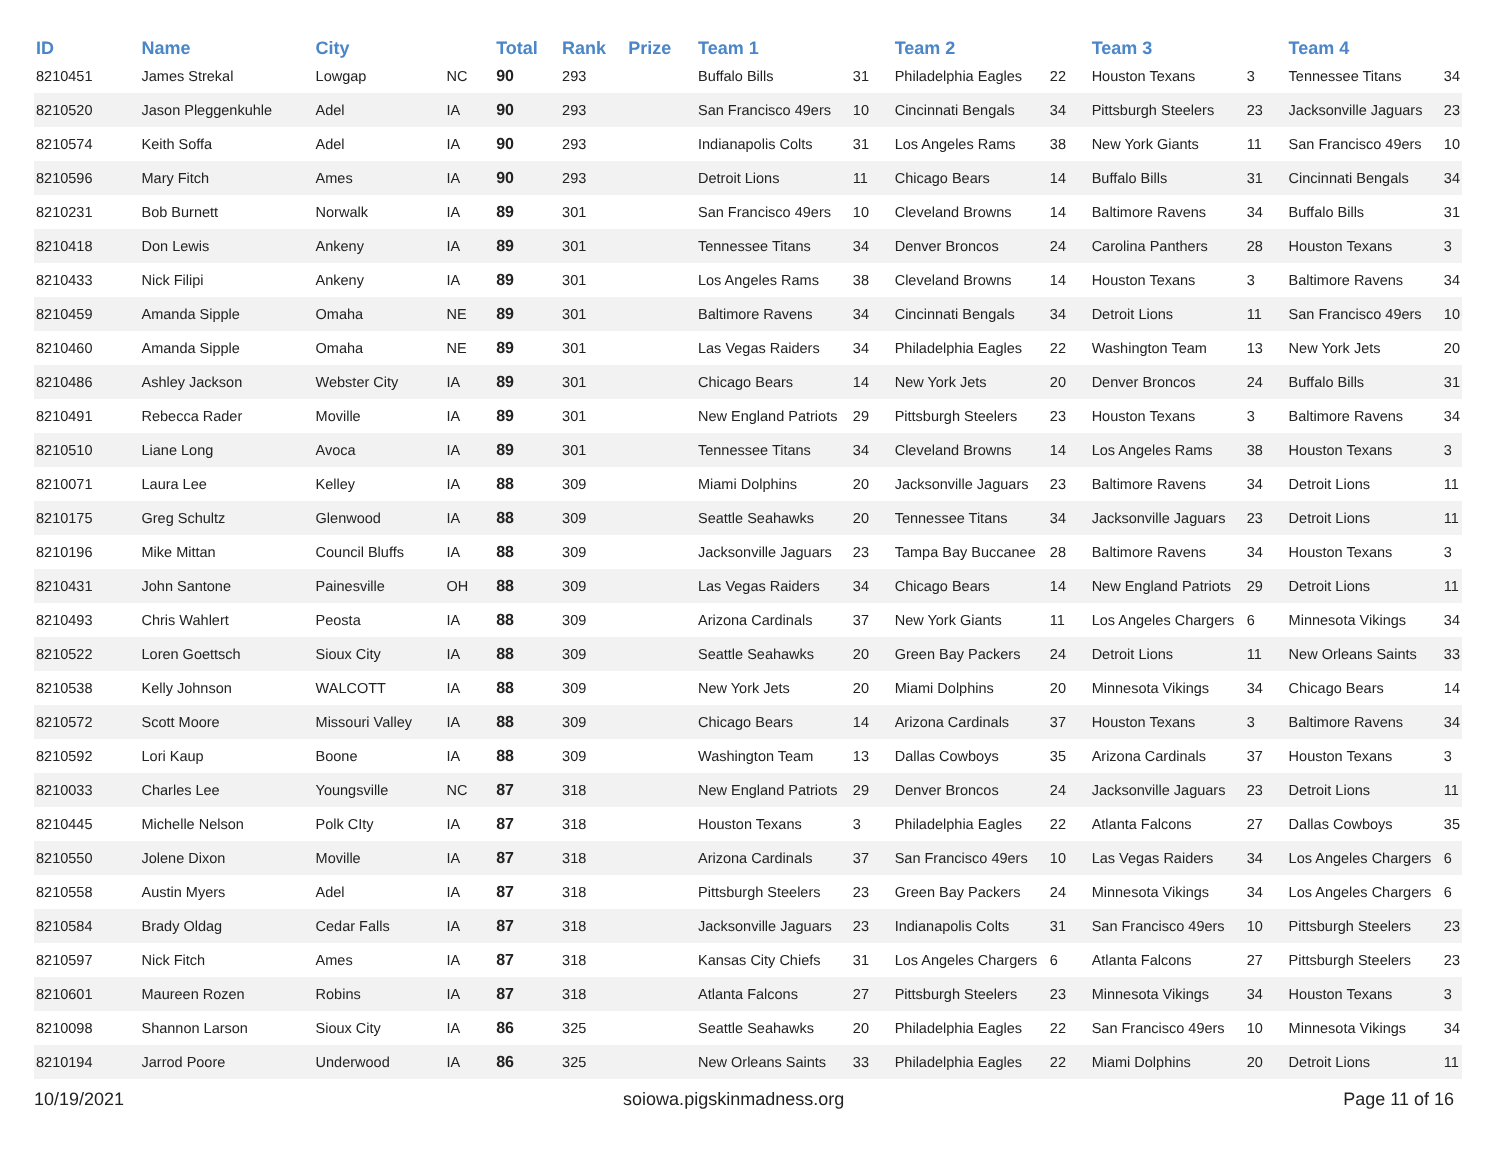| ID | Name | City | | Total | Rank | Prize | Team 1 | | Team 2 | | Team 3 | | Team 4 | |
| --- | --- | --- | --- | --- | --- | --- | --- | --- | --- | --- | --- | --- | --- | --- |
| 8210451 | James Strekal | Lowgap | NC | 90 | 293 | | Buffalo Bills | 31 | Philadelphia Eagles | 22 | Houston Texans | 3 | Tennessee Titans | 34 |
| 8210520 | Jason Pleggenkuhle | Adel | IA | 90 | 293 | | San Francisco 49ers | 10 | Cincinnati Bengals | 34 | Pittsburgh Steelers | 23 | Jacksonville Jaguars | 23 |
| 8210574 | Keith Soffa | Adel | IA | 90 | 293 | | Indianapolis Colts | 31 | Los Angeles Rams | 38 | New York Giants | 11 | San Francisco 49ers | 10 |
| 8210596 | Mary Fitch | Ames | IA | 90 | 293 | | Detroit Lions | 11 | Chicago Bears | 14 | Buffalo Bills | 31 | Cincinnati Bengals | 34 |
| 8210231 | Bob Burnett | Norwalk | IA | 89 | 301 | | San Francisco 49ers | 10 | Cleveland Browns | 14 | Baltimore Ravens | 34 | Buffalo Bills | 31 |
| 8210418 | Don Lewis | Ankeny | IA | 89 | 301 | | Tennessee Titans | 34 | Denver Broncos | 24 | Carolina Panthers | 28 | Houston Texans | 3 |
| 8210433 | Nick Filipi | Ankeny | IA | 89 | 301 | | Los Angeles Rams | 38 | Cleveland Browns | 14 | Houston Texans | 3 | Baltimore Ravens | 34 |
| 8210459 | Amanda Sipple | Omaha | NE | 89 | 301 | | Baltimore Ravens | 34 | Cincinnati Bengals | 34 | Detroit Lions | 11 | San Francisco 49ers | 10 |
| 8210460 | Amanda Sipple | Omaha | NE | 89 | 301 | | Las Vegas Raiders | 34 | Philadelphia Eagles | 22 | Washington Team | 13 | New York Jets | 20 |
| 8210486 | Ashley Jackson | Webster City | IA | 89 | 301 | | Chicago Bears | 14 | New York Jets | 20 | Denver Broncos | 24 | Buffalo Bills | 31 |
| 8210491 | Rebecca Rader | Moville | IA | 89 | 301 | | New England Patriots | 29 | Pittsburgh Steelers | 23 | Houston Texans | 3 | Baltimore Ravens | 34 |
| 8210510 | Liane Long | Avoca | IA | 89 | 301 | | Tennessee Titans | 34 | Cleveland Browns | 14 | Los Angeles Rams | 38 | Houston Texans | 3 |
| 8210071 | Laura Lee | Kelley | IA | 88 | 309 | | Miami Dolphins | 20 | Jacksonville Jaguars | 23 | Baltimore Ravens | 34 | Detroit Lions | 11 |
| 8210175 | Greg Schultz | Glenwood | IA | 88 | 309 | | Seattle Seahawks | 20 | Tennessee Titans | 34 | Jacksonville Jaguars | 23 | Detroit Lions | 11 |
| 8210196 | Mike Mittan | Council Bluffs | IA | 88 | 309 | | Jacksonville Jaguars | 23 | Tampa Bay Buccanee | 28 | Baltimore Ravens | 34 | Houston Texans | 3 |
| 8210431 | John Santone | Painesville | OH | 88 | 309 | | Las Vegas Raiders | 34 | Chicago Bears | 14 | New England Patriots | 29 | Detroit Lions | 11 |
| 8210493 | Chris Wahlert | Peosta | IA | 88 | 309 | | Arizona Cardinals | 37 | New York Giants | 11 | Los Angeles Chargers | 6 | Minnesota Vikings | 34 |
| 8210522 | Loren Goettsch | Sioux City | IA | 88 | 309 | | Seattle Seahawks | 20 | Green Bay Packers | 24 | Detroit Lions | 11 | New Orleans Saints | 33 |
| 8210538 | Kelly Johnson | WALCOTT | IA | 88 | 309 | | New York Jets | 20 | Miami Dolphins | 20 | Minnesota Vikings | 34 | Chicago Bears | 14 |
| 8210572 | Scott Moore | Missouri Valley | IA | 88 | 309 | | Chicago Bears | 14 | Arizona Cardinals | 37 | Houston Texans | 3 | Baltimore Ravens | 34 |
| 8210592 | Lori Kaup | Boone | IA | 88 | 309 | | Washington Team | 13 | Dallas Cowboys | 35 | Arizona Cardinals | 37 | Houston Texans | 3 |
| 8210033 | Charles Lee | Youngsville | NC | 87 | 318 | | New England Patriots | 29 | Denver Broncos | 24 | Jacksonville Jaguars | 23 | Detroit Lions | 11 |
| 8210445 | Michelle Nelson | Polk CIty | IA | 87 | 318 | | Houston Texans | 3 | Philadelphia Eagles | 22 | Atlanta Falcons | 27 | Dallas Cowboys | 35 |
| 8210550 | Jolene Dixon | Moville | IA | 87 | 318 | | Arizona Cardinals | 37 | San Francisco 49ers | 10 | Las Vegas Raiders | 34 | Los Angeles Chargers | 6 |
| 8210558 | Austin Myers | Adel | IA | 87 | 318 | | Pittsburgh Steelers | 23 | Green Bay Packers | 24 | Minnesota Vikings | 34 | Los Angeles Chargers | 6 |
| 8210584 | Brady Oldag | Cedar Falls | IA | 87 | 318 | | Jacksonville Jaguars | 23 | Indianapolis Colts | 31 | San Francisco 49ers | 10 | Pittsburgh Steelers | 23 |
| 8210597 | Nick Fitch | Ames | IA | 87 | 318 | | Kansas City Chiefs | 31 | Los Angeles Chargers | 6 | Atlanta Falcons | 27 | Pittsburgh Steelers | 23 |
| 8210601 | Maureen Rozen | Robins | IA | 87 | 318 | | Atlanta Falcons | 27 | Pittsburgh Steelers | 23 | Minnesota Vikings | 34 | Houston Texans | 3 |
| 8210098 | Shannon Larson | Sioux City | IA | 86 | 325 | | Seattle Seahawks | 20 | Philadelphia Eagles | 22 | San Francisco 49ers | 10 | Minnesota Vikings | 34 |
| 8210194 | Jarrod Poore | Underwood | IA | 86 | 325 | | New Orleans Saints | 33 | Philadelphia Eagles | 22 | Miami Dolphins | 20 | Detroit Lions | 11 |
10/19/2021 soiowa.pigskinmadness.org Page 11 of 16